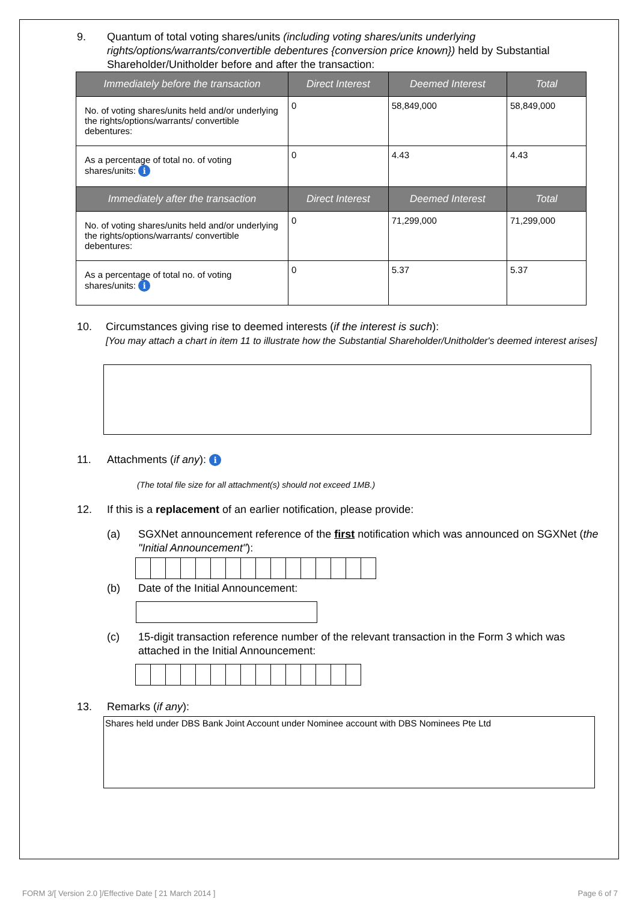9. Quantum of total voting shares/units (including voting shares/units underlying rights/options/warrants/convertible debentures {conversion price known}) held by Substantial Shareholder/Unitholder before and after the transaction:
| Immediately before the transaction | Direct Interest | Deemed Interest | Total |
| --- | --- | --- | --- |
| No. of voting shares/units held and/or underlying the rights/options/warrants/ convertible debentures: | 0 | 58,849,000 | 58,849,000 |
| As a percentage of total no. of voting shares/units: i | 0 | 4.43 | 4.43 |
| Immediately after the transaction | Direct Interest | Deemed Interest | Total |
| No. of voting shares/units held and/or underlying the rights/options/warrants/ convertible debentures: | 0 | 71,299,000 | 71,299,000 |
| As a percentage of total no. of voting shares/units: i | 0 | 5.37 | 5.37 |
10. Circumstances giving rise to deemed interests (if the interest is such):
[You may attach a chart in item 11 to illustrate how the Substantial Shareholder/Unitholder's deemed interest arises]
11. Attachments (if any): i
(The total file size for all attachment(s) should not exceed 1MB.)
12. If this is a replacement of an earlier notification, please provide:
(a) SGXNet announcement reference of the first notification which was announced on SGXNet (the "Initial Announcement"):
(b) Date of the Initial Announcement:
(c) 15-digit transaction reference number of the relevant transaction in the Form 3 which was attached in the Initial Announcement:
13. Remarks (if any):
Shares held under DBS Bank Joint Account under Nominee account with DBS Nominees Pte Ltd
FORM 3/[ Version 2.0 ]/Effective Date [ 21 March 2014 ] Page 6 of 7